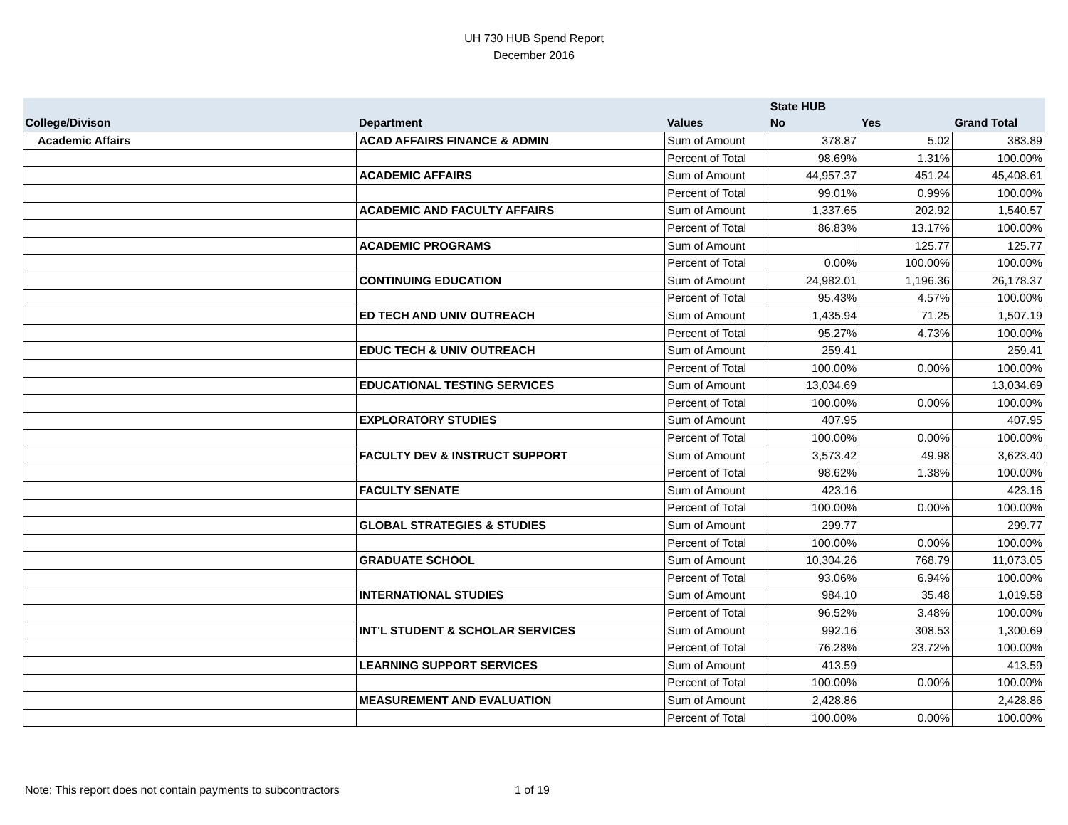UH 730 HUB Spend Report
December 2016
| | | | State HUB | | |
| --- | --- | --- | --- | --- | --- |
| College/Divison | Department | Values | No | Yes | Grand Total |
| Academic Affairs | ACAD AFFAIRS FINANCE & ADMIN | Sum of Amount | 378.87 | 5.02 | 383.89 |
| | | Percent of Total | 98.69% | 1.31% | 100.00% |
| | ACADEMIC AFFAIRS | Sum of Amount | 44,957.37 | 451.24 | 45,408.61 |
| | | Percent of Total | 99.01% | 0.99% | 100.00% |
| | ACADEMIC AND FACULTY AFFAIRS | Sum of Amount | 1,337.65 | 202.92 | 1,540.57 |
| | | Percent of Total | 86.83% | 13.17% | 100.00% |
| | ACADEMIC PROGRAMS | Sum of Amount | | 125.77 | 125.77 |
| | | Percent of Total | 0.00% | 100.00% | 100.00% |
| | CONTINUING EDUCATION | Sum of Amount | 24,982.01 | 1,196.36 | 26,178.37 |
| | | Percent of Total | 95.43% | 4.57% | 100.00% |
| | ED TECH AND UNIV OUTREACH | Sum of Amount | 1,435.94 | 71.25 | 1,507.19 |
| | | Percent of Total | 95.27% | 4.73% | 100.00% |
| | EDUC TECH & UNIV OUTREACH | Sum of Amount | 259.41 | | 259.41 |
| | | Percent of Total | 100.00% | 0.00% | 100.00% |
| | EDUCATIONAL TESTING SERVICES | Sum of Amount | 13,034.69 | | 13,034.69 |
| | | Percent of Total | 100.00% | 0.00% | 100.00% |
| | EXPLORATORY STUDIES | Sum of Amount | 407.95 | | 407.95 |
| | | Percent of Total | 100.00% | 0.00% | 100.00% |
| | FACULTY DEV & INSTRUCT SUPPORT | Sum of Amount | 3,573.42 | 49.98 | 3,623.40 |
| | | Percent of Total | 98.62% | 1.38% | 100.00% |
| | FACULTY SENATE | Sum of Amount | 423.16 | | 423.16 |
| | | Percent of Total | 100.00% | 0.00% | 100.00% |
| | GLOBAL STRATEGIES & STUDIES | Sum of Amount | 299.77 | | 299.77 |
| | | Percent of Total | 100.00% | 0.00% | 100.00% |
| | GRADUATE SCHOOL | Sum of Amount | 10,304.26 | 768.79 | 11,073.05 |
| | | Percent of Total | 93.06% | 6.94% | 100.00% |
| | INTERNATIONAL STUDIES | Sum of Amount | 984.10 | 35.48 | 1,019.58 |
| | | Percent of Total | 96.52% | 3.48% | 100.00% |
| | INT'L STUDENT & SCHOLAR SERVICES | Sum of Amount | 992.16 | 308.53 | 1,300.69 |
| | | Percent of Total | 76.28% | 23.72% | 100.00% |
| | LEARNING SUPPORT SERVICES | Sum of Amount | 413.59 | | 413.59 |
| | | Percent of Total | 100.00% | 0.00% | 100.00% |
| | MEASUREMENT AND EVALUATION | Sum of Amount | 2,428.86 | | 2,428.86 |
| | | Percent of Total | 100.00% | 0.00% | 100.00% |
Note: This report does not contain payments to subcontractors 1 of 19